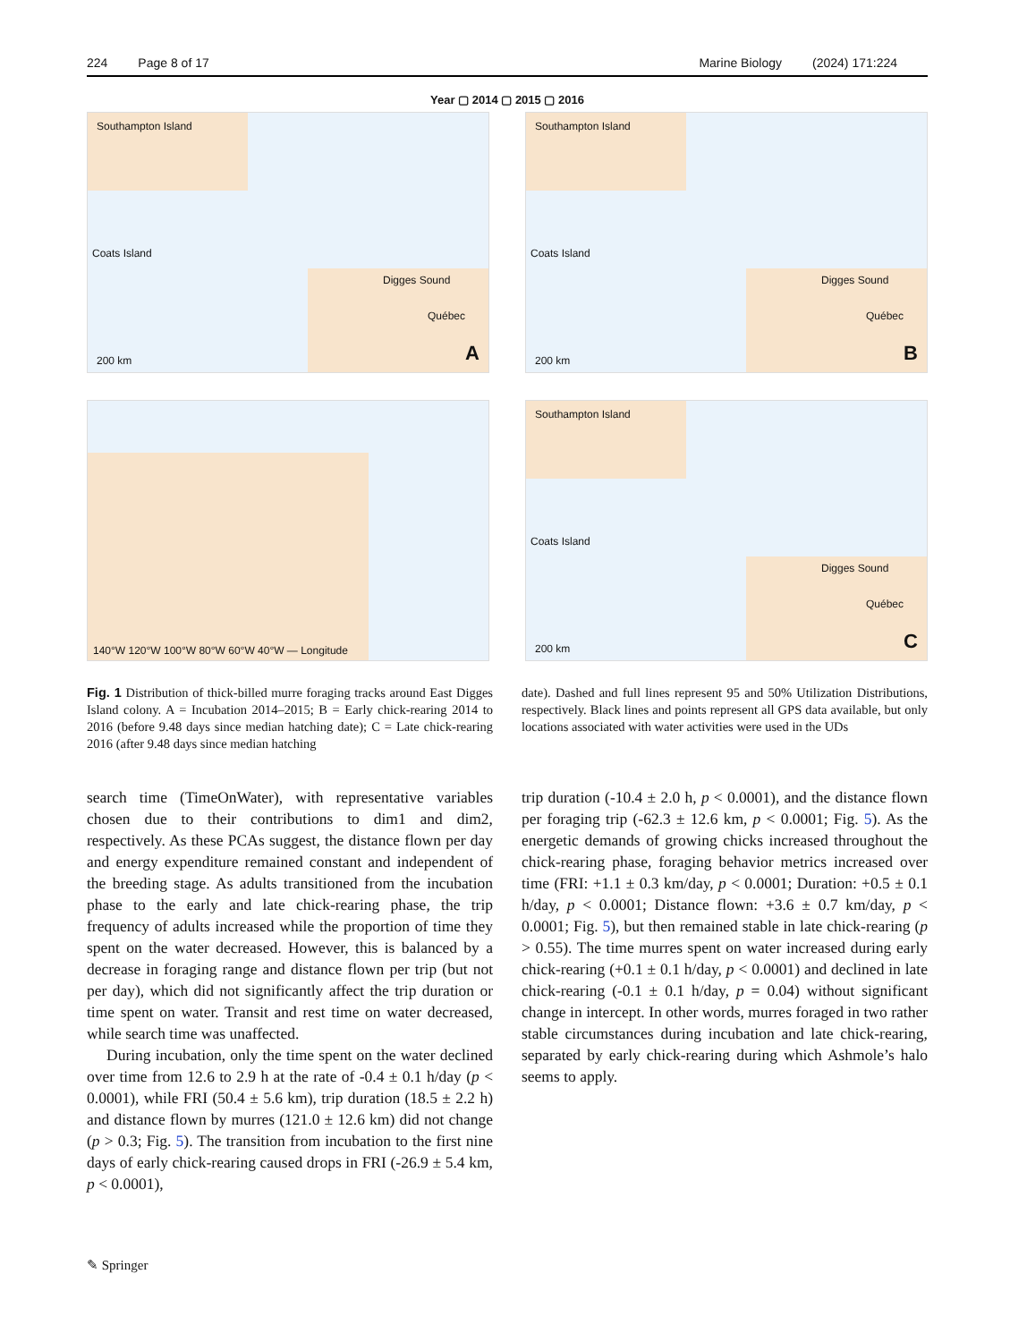224 Page 8 of 17 Marine Biology (2024) 171:224
Year ▢ 2014 ▢ 2015 ▢ 2016
Southampton Island
Coats Island
Digges Sound
Québec
200 km A
Southampton Island
Coats Island
Digges Sound
Québec
200 km B
140°W 120°W 100°W 80°W 60°W 40°W — Longitude
Southampton Island
Coats Island
Digges Sound
Québec
200 km C
Fig. 1 Distribution of thick-billed murre foraging tracks around East Digges Island colony. A = Incubation 2014–2015; B = Early chick-rearing 2014 to 2016 (before 9.48 days since median hatching date); C = Late chick-rearing 2016 (after 9.48 days since median hatching
date). Dashed and full lines represent 95 and 50% Utilization Distributions, respectively. Black lines and points represent all GPS data available, but only locations associated with water activities were used in the UDs
search time (TimeOnWater), with representative variables chosen due to their contributions to dim1 and dim2, respectively. As these PCAs suggest, the distance flown per day and energy expenditure remained constant and independent of the breeding stage. As adults transitioned from the incubation phase to the early and late chick-rearing phase, the trip frequency of adults increased while the proportion of time they spent on the water decreased. However, this is balanced by a decrease in foraging range and distance flown per trip (but not per day), which did not significantly affect the trip duration or time spent on water. Transit and rest time on water decreased, while search time was unaffected.
During incubation, only the time spent on the water declined over time from 12.6 to 2.9 h at the rate of -0.4 ± 0.1 h/day (p < 0.0001), while FRI (50.4 ± 5.6 km), trip duration (18.5 ± 2.2 h) and distance flown by murres (121.0 ± 12.6 km) did not change (p > 0.3; Fig. 5). The transition from incubation to the first nine days of early chick-rearing caused drops in FRI (-26.9 ± 5.4 km, p < 0.0001),
trip duration (-10.4 ± 2.0 h, p < 0.0001), and the distance flown per foraging trip (-62.3 ± 12.6 km, p < 0.0001; Fig. 5). As the energetic demands of growing chicks increased throughout the chick-rearing phase, foraging behavior metrics increased over time (FRI: +1.1 ± 0.3 km/day, p < 0.0001; Duration: +0.5 ± 0.1 h/day, p < 0.0001; Distance flown: +3.6 ± 0.7 km/day, p < 0.0001; Fig. 5), but then remained stable in late chick-rearing (p > 0.55). The time murres spent on water increased during early chick-rearing (+0.1 ± 0.1 h/day, p < 0.0001) and declined in late chick-rearing (-0.1 ± 0.1 h/day, p = 0.04) without significant change in intercept. In other words, murres foraged in two rather stable circumstances during incubation and late chick-rearing, separated by early chick-rearing during which Ashmole’s halo seems to apply.
✎ Springer